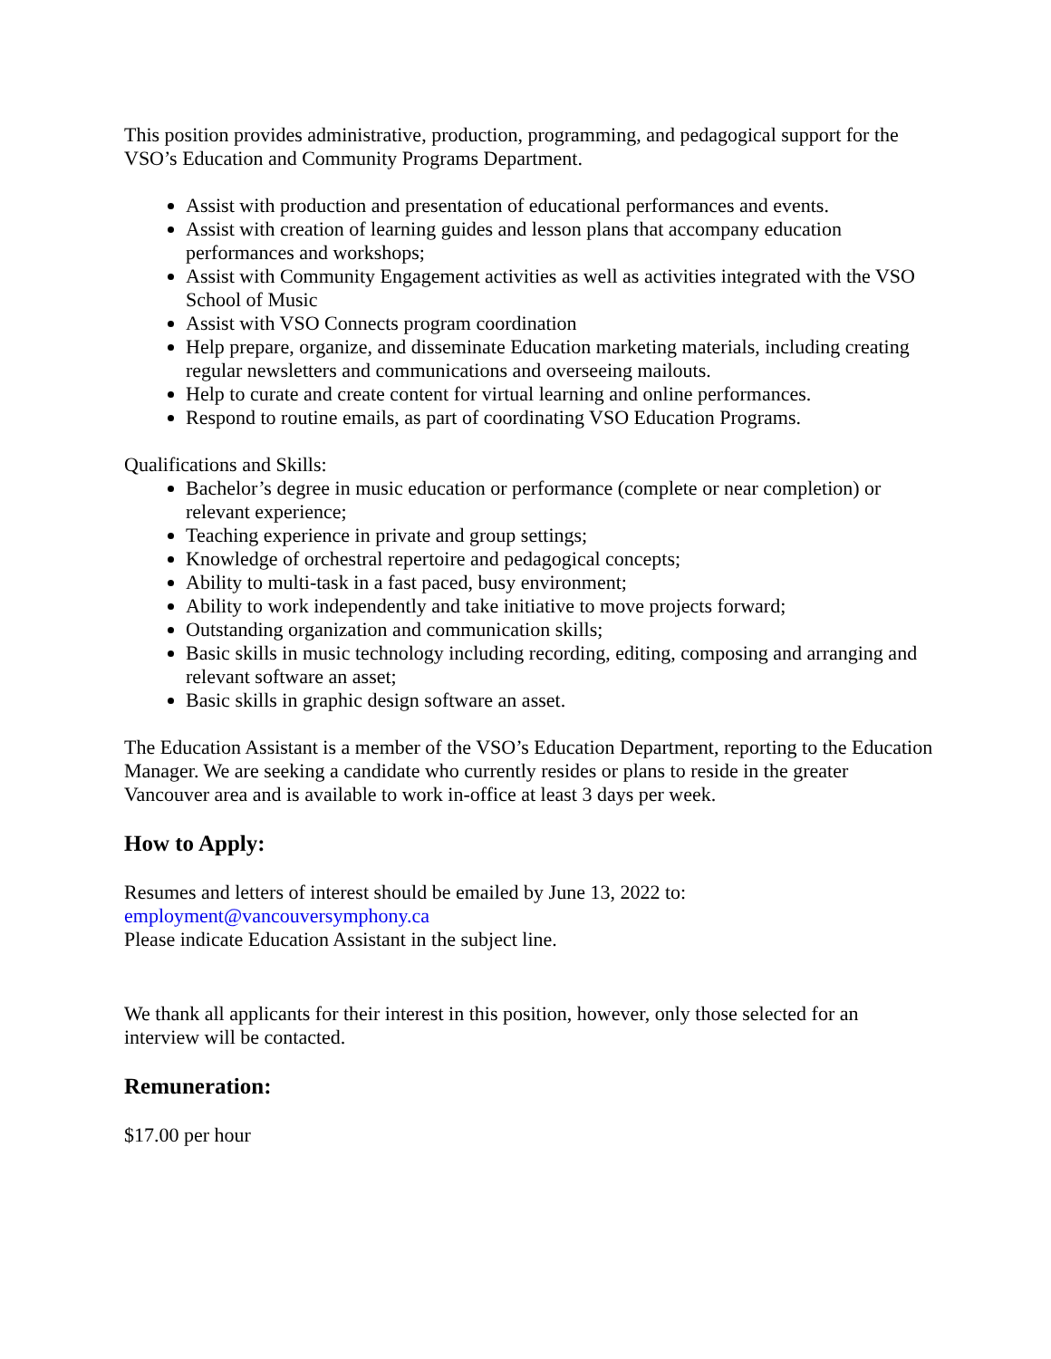This position provides administrative, production, programming, and pedagogical support for the VSO’s Education and Community Programs Department.
Assist with production and presentation of educational performances and events.
Assist with creation of learning guides and lesson plans that accompany education performances and workshops;
Assist with Community Engagement activities as well as activities integrated with the VSO School of Music
Assist with VSO Connects program coordination
Help prepare, organize, and disseminate Education marketing materials, including creating regular newsletters and communications and overseeing mailouts.
Help to curate and create content for virtual learning and online performances.
Respond to routine emails, as part of coordinating VSO Education Programs.
Qualifications and Skills:
Bachelor’s degree in music education or performance (complete or near completion) or relevant experience;
Teaching experience in private and group settings;
Knowledge of orchestral repertoire and pedagogical concepts;
Ability to multi-task in a fast paced, busy environment;
Ability to work independently and take initiative to move projects forward;
Outstanding organization and communication skills;
Basic skills in music technology including recording, editing, composing and arranging and relevant software an asset;
Basic skills in graphic design software an asset.
The Education Assistant is a member of the VSO’s Education Department, reporting to the Education Manager. We are seeking a candidate who currently resides or plans to reside in the greater Vancouver area and is available to work in-office at least 3 days per week.
How to Apply:
Resumes and letters of interest should be emailed by June 13, 2022 to:
employment@vancouversymphony.ca
Please indicate Education Assistant in the subject line.
We thank all applicants for their interest in this position, however, only those selected for an interview will be contacted.
Remuneration:
$17.00 per hour